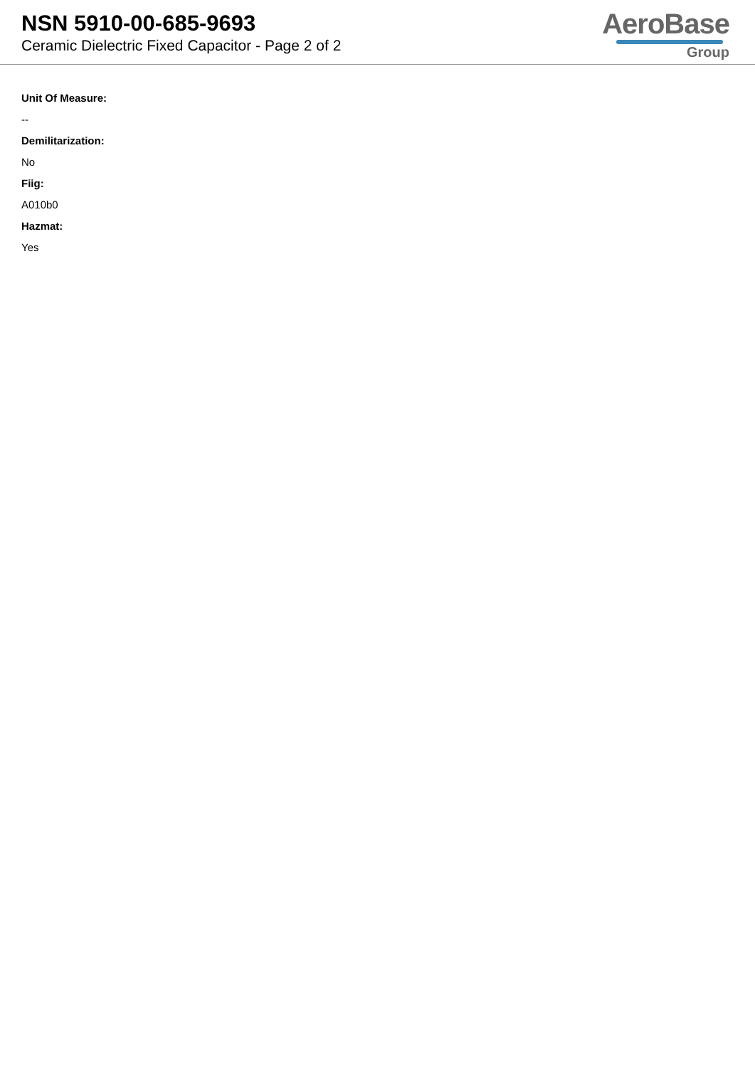NSN 5910-00-685-9693
Ceramic Dielectric Fixed Capacitor - Page 2 of 2
AeroBase
Group
Unit Of Measure:
--
Demilitarization:
No
Fiig:
A010b0
Hazmat:
Yes